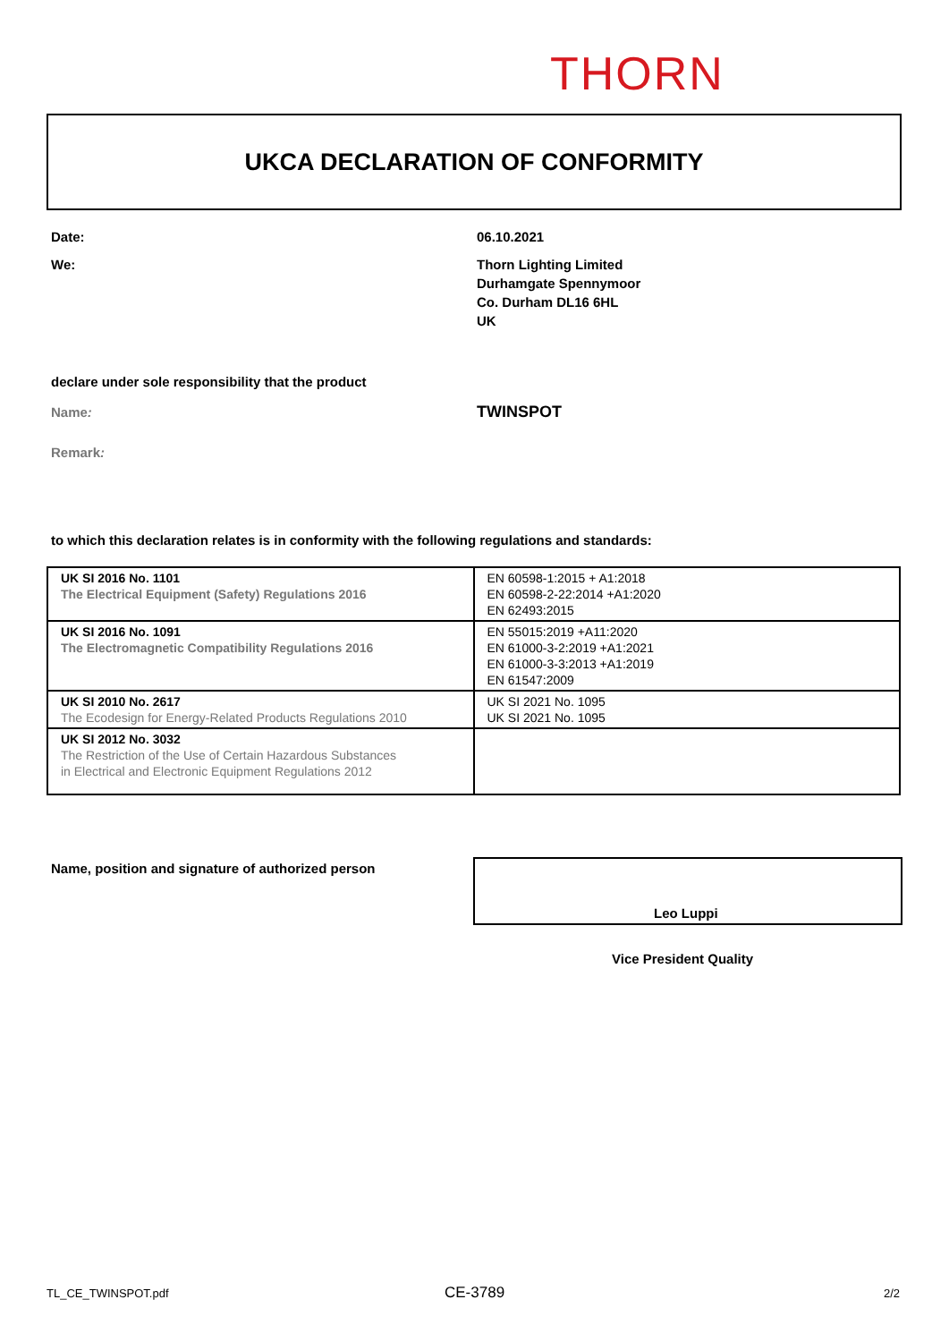THORN
UKCA DECLARATION OF CONFORMITY
Date: 06.10.2021
We:
Thorn Lighting Limited
Durhamgate Spennymoor
Co. Durham DL16 6HL
UK
declare under sole responsibility that the product
Name: TWINSPOT
Remark:
to which this declaration relates is in conformity with the following regulations and standards:
| UK SI 2016 No. 1101 The Electrical Equipment (Safety) Regulations 2016 | EN 60598-1:2015 + A1:2018 EN 60598-2-22:2014 +A1:2020 EN 62493:2015 |
| UK SI 2016 No. 1091 The Electromagnetic Compatibility Regulations 2016 | EN 55015:2019 +A11:2020 EN 61000-3-2:2019 +A1:2021 EN 61000-3-3:2013 +A1:2019 EN 61547:2009 |
| UK SI 2010 No. 2617 The Ecodesign for Energy-Related Products Regulations 2010 | UK SI 2021 No. 1095 UK SI 2021 No. 1095 |
| UK SI 2012 No. 3032 The Restriction of the Use of Certain Hazardous Substances in Electrical and Electronic Equipment Regulations 2012 | |
Name, position and signature of authorized person
Leo Luppi
Vice President Quality
TL_CE_TWINSPOT.pdf CE-3789 2/2